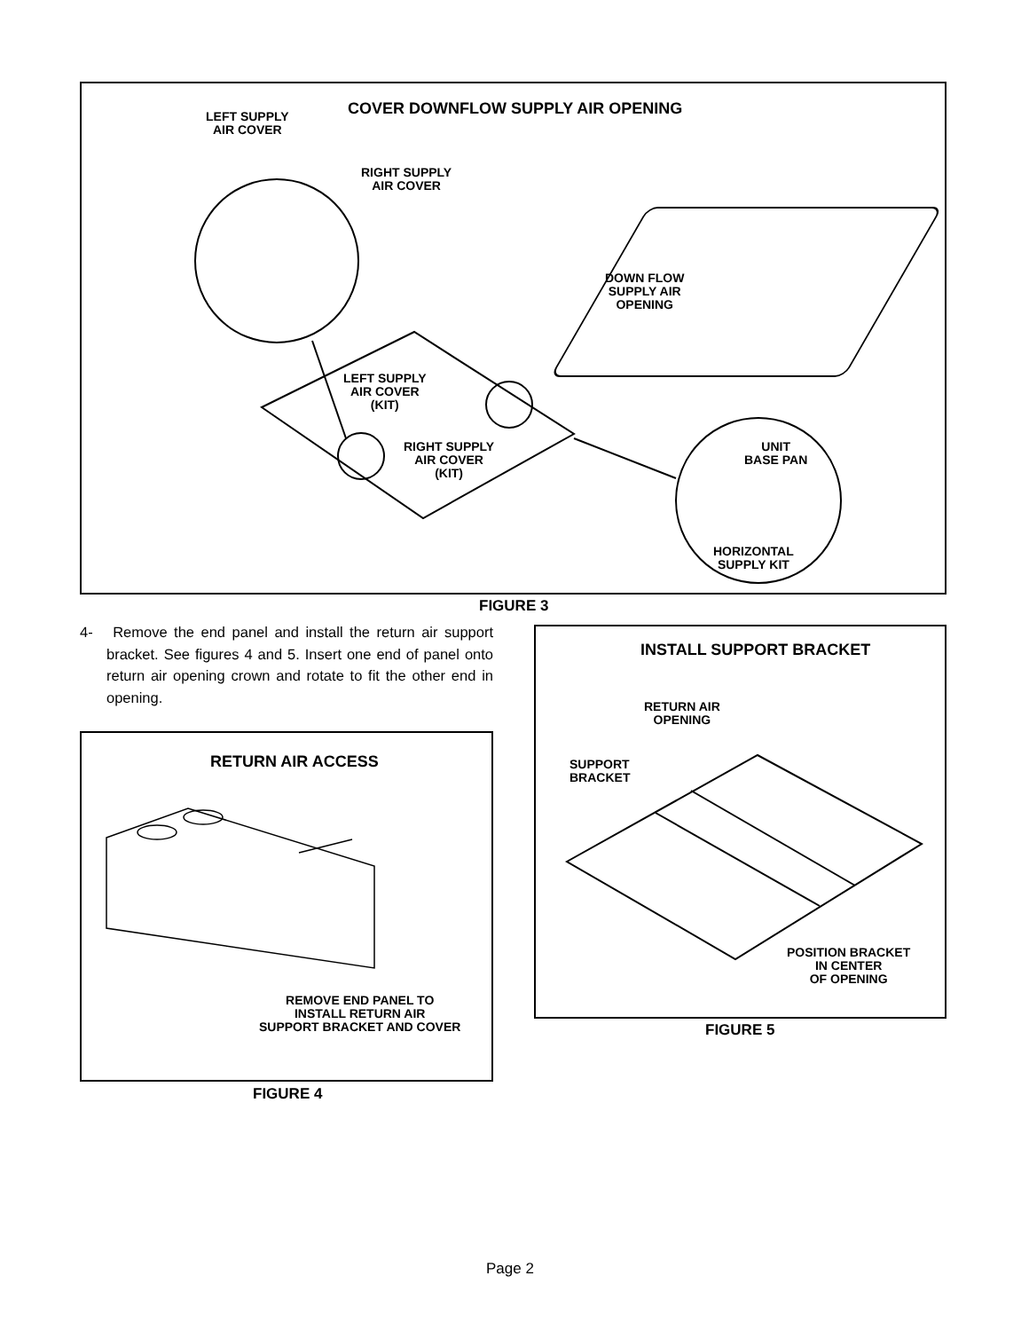COVER DOWNFLOW SUPPLY AIR OPENING
LEFT SUPPLY
AIR COVER
RIGHT SUPPLY
AIR COVER
DOWN FLOW
SUPPLY AIR
OPENING
LEFT SUPPLY
AIR COVER
(KIT)
RIGHT SUPPLY
AIR COVER
(KIT)
UNIT
BASE PAN
HORIZONTAL
SUPPLY KIT
FIGURE 3
4- Remove the end panel and install the return air support bracket. See figures 4 and 5. Insert one end of panel onto return air opening crown and rotate to fit the other end in opening.
RETURN AIR ACCESS
REMOVE END PANEL TO
INSTALL RETURN AIR
SUPPORT BRACKET AND COVER
FIGURE 4
INSTALL SUPPORT BRACKET
RETURN AIR
OPENING
SUPPORT
BRACKET
POSITION BRACKET
IN CENTER
OF OPENING
FIGURE 5
Page 2